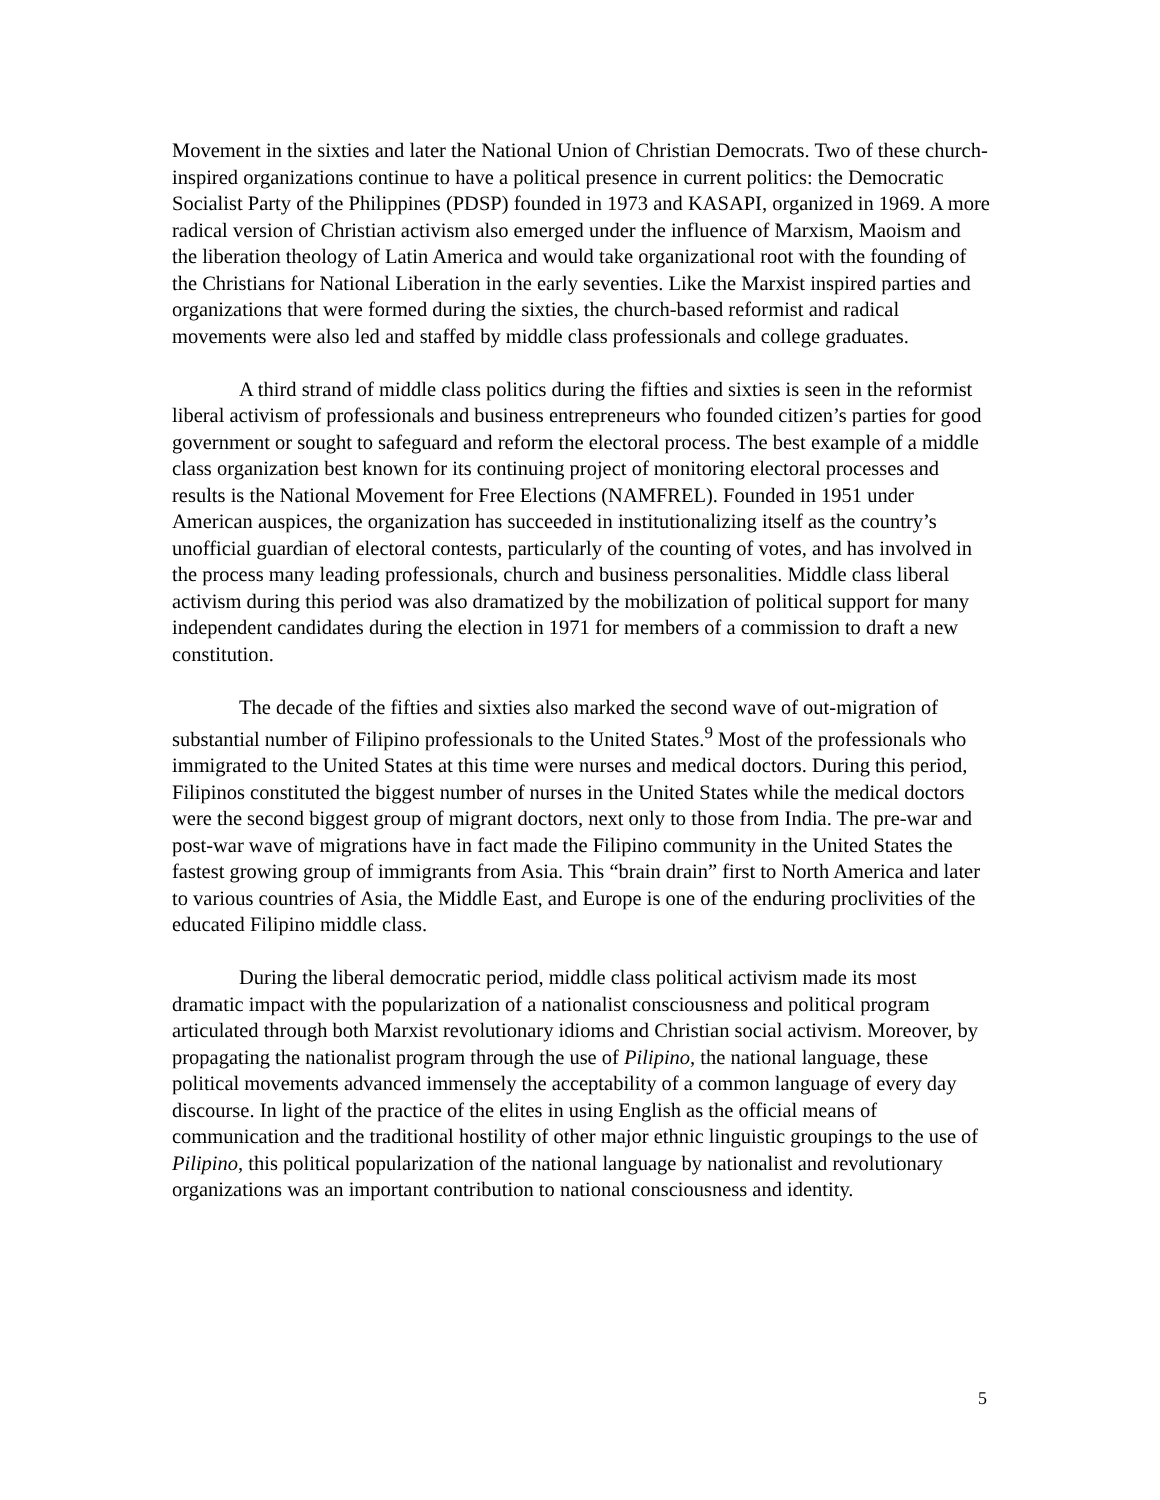Movement in the sixties and later the National Union of Christian Democrats. Two of these church-inspired organizations continue to have a political presence in current politics: the Democratic Socialist Party of the Philippines (PDSP) founded in 1973 and KASAPI, organized in 1969. A more radical version of Christian activism also emerged under the influence of Marxism, Maoism and the liberation theology of Latin America and would take organizational root with the founding of the Christians for National Liberation in the early seventies. Like the Marxist inspired parties and organizations that were formed during the sixties, the church-based reformist and radical movements were also led and staffed by middle class professionals and college graduates.
A third strand of middle class politics during the fifties and sixties is seen in the reformist liberal activism of professionals and business entrepreneurs who founded citizen’s parties for good government or sought to safeguard and reform the electoral process. The best example of a middle class organization best known for its continuing project of monitoring electoral processes and results is the National Movement for Free Elections (NAMFREL). Founded in 1951 under American auspices, the organization has succeeded in institutionalizing itself as the country’s unofficial guardian of electoral contests, particularly of the counting of votes, and has involved in the process many leading professionals, church and business personalities. Middle class liberal activism during this period was also dramatized by the mobilization of political support for many independent candidates during the election in 1971 for members of a commission to draft a new constitution.
The decade of the fifties and sixties also marked the second wave of out-migration of substantial number of Filipino professionals to the United States.<sup>9</sup> Most of the professionals who immigrated to the United States at this time were nurses and medical doctors. During this period, Filipinos constituted the biggest number of nurses in the United States while the medical doctors were the second biggest group of migrant doctors, next only to those from India. The pre-war and post-war wave of migrations have in fact made the Filipino community in the United States the fastest growing group of immigrants from Asia. This “brain drain” first to North America and later to various countries of Asia, the Middle East, and Europe is one of the enduring proclivities of the educated Filipino middle class.
During the liberal democratic period, middle class political activism made its most dramatic impact with the popularization of a nationalist consciousness and political program articulated through both Marxist revolutionary idioms and Christian social activism. Moreover, by propagating the nationalist program through the use of Pilipino, the national language, these political movements advanced immensely the acceptability of a common language of every day discourse. In light of the practice of the elites in using English as the official means of communication and the traditional hostility of other major ethnic linguistic groupings to the use of Pilipino, this political popularization of the national language by nationalist and revolutionary organizations was an important contribution to national consciousness and identity.
5